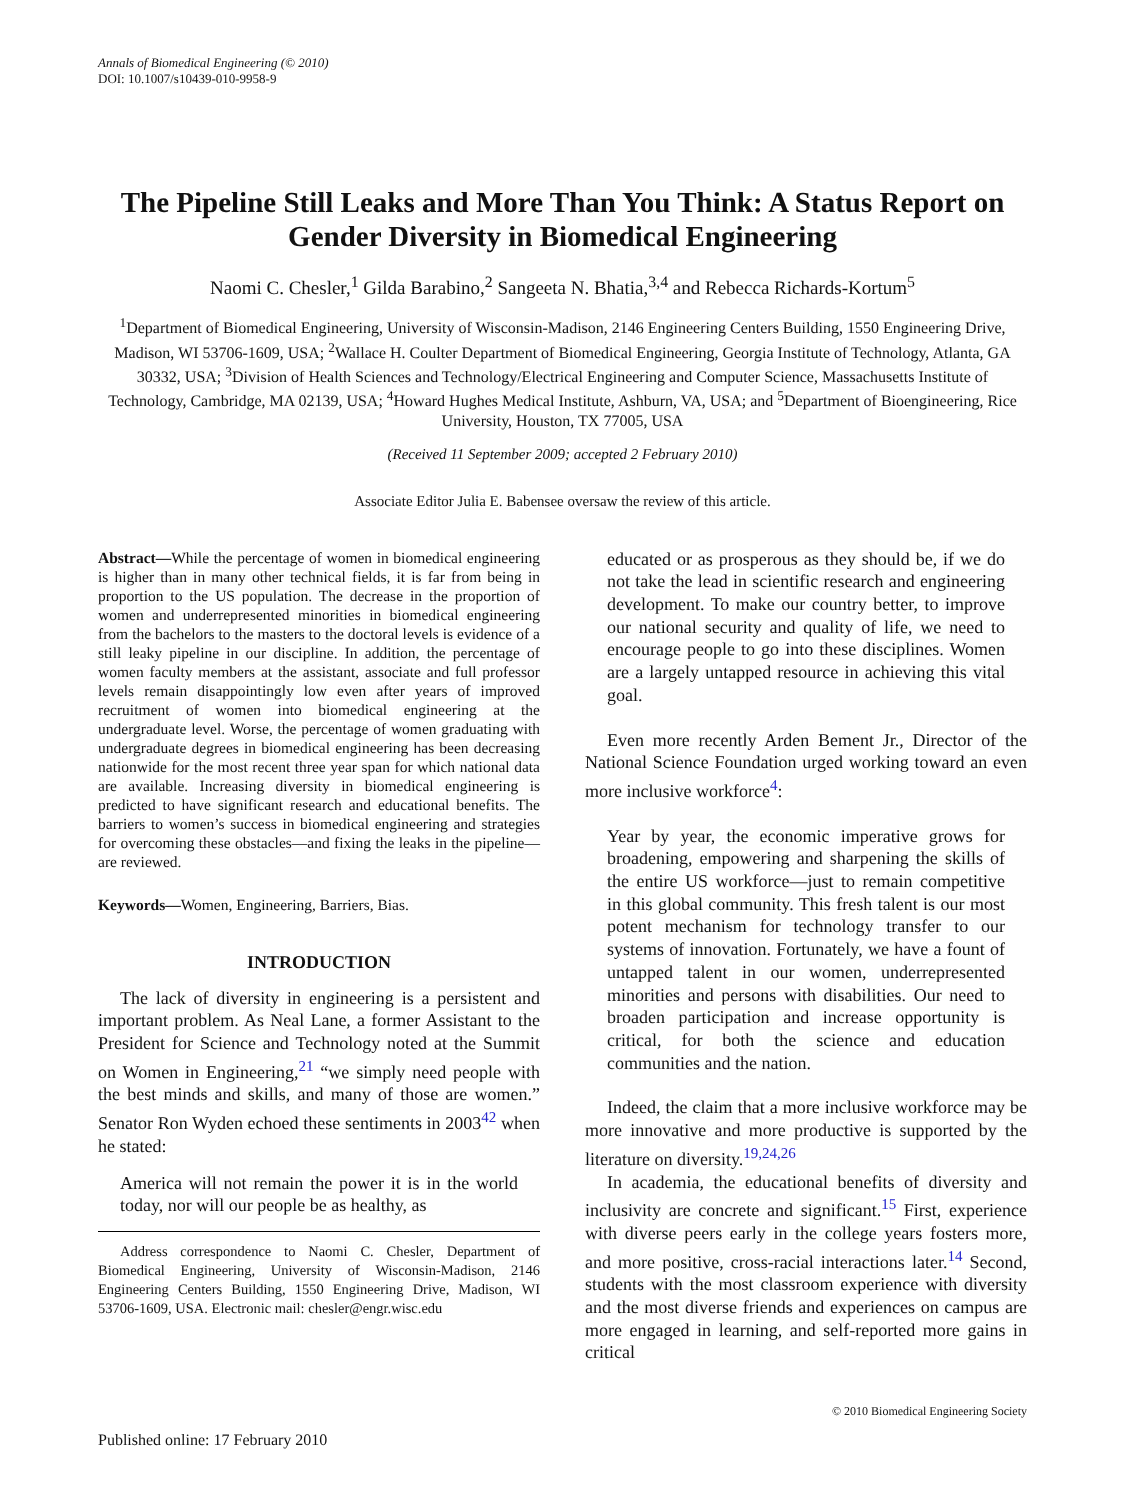Annals of Biomedical Engineering (© 2010)
DOI: 10.1007/s10439-010-9958-9
The Pipeline Still Leaks and More Than You Think: A Status Report on Gender Diversity in Biomedical Engineering
Naomi C. Chesler,<sup>1</sup> Gilda Barabino,<sup>2</sup> Sangeeta N. Bhatia,<sup>3,4</sup> and Rebecca Richards-Kortum<sup>5</sup>
<sup>1</sup> Department of Biomedical Engineering, University of Wisconsin-Madison, 2146 Engineering Centers Building, 1550 Engineering Drive, Madison, WI 53706-1609, USA; <sup>2</sup>Wallace H. Coulter Department of Biomedical Engineering, Georgia Institute of Technology, Atlanta, GA 30332, USA; <sup>3</sup>Division of Health Sciences and Technology/Electrical Engineering and Computer Science, Massachusetts Institute of Technology, Cambridge, MA 02139, USA; <sup>4</sup>Howard Hughes Medical Institute, Ashburn, VA, USA; and <sup>5</sup>Department of Bioengineering, Rice University, Houston, TX 77005, USA
(Received 11 September 2009; accepted 2 February 2010)
Associate Editor Julia E. Babensee oversaw the review of this article.
Abstract—While the percentage of women in biomedical engineering is higher than in many other technical fields, it is far from being in proportion to the US population. The decrease in the proportion of women and underrepresented minorities in biomedical engineering from the bachelors to the masters to the doctoral levels is evidence of a still leaky pipeline in our discipline. In addition, the percentage of women faculty members at the assistant, associate and full professor levels remain disappointingly low even after years of improved recruitment of women into biomedical engineering at the undergraduate level. Worse, the percentage of women graduating with undergraduate degrees in biomedical engineering has been decreasing nationwide for the most recent three year span for which national data are available. Increasing diversity in biomedical engineering is predicted to have significant research and educational benefits. The barriers to women’s success in biomedical engineering and strategies for overcoming these obstacles—and fixing the leaks in the pipeline—are reviewed.
Keywords—Women, Engineering, Barriers, Bias.
INTRODUCTION
The lack of diversity in engineering is a persistent and important problem. As Neal Lane, a former Assistant to the President for Science and Technology noted at the Summit on Women in Engineering,<sup>21</sup> “we simply need people with the best minds and skills, and many of those are women.” Senator Ron Wyden echoed these sentiments in 2003<sup>42</sup> when he stated:
America will not remain the power it is in the world today, nor will our people be as healthy, as
Address correspondence to Naomi C. Chesler, Department of Biomedical Engineering, University of Wisconsin-Madison, 2146 Engineering Centers Building, 1550 Engineering Drive, Madison, WI 53706-1609, USA. Electronic mail: chesler@engr.wisc.edu
educated or as prosperous as they should be, if we do not take the lead in scientific research and engineering development. To make our country better, to improve our national security and quality of life, we need to encourage people to go into these disciplines. Women are a largely untapped resource in achieving this vital goal.
Even more recently Arden Bement Jr., Director of the National Science Foundation urged working toward an even more inclusive workforce<sup>4</sup>:
Year by year, the economic imperative grows for broadening, empowering and sharpening the skills of the entire US workforce—just to remain competitive in this global community. This fresh talent is our most potent mechanism for technology transfer to our systems of innovation. Fortunately, we have a fount of untapped talent in our women, underrepresented minorities and persons with disabilities. Our need to broaden participation and increase opportunity is critical, for both the science and education communities and the nation.
Indeed, the claim that a more inclusive workforce may be more innovative and more productive is supported by the literature on diversity.<sup>19,24,26</sup>
In academia, the educational benefits of diversity and inclusivity are concrete and significant.<sup>15</sup> First, experience with diverse peers early in the college years fosters more, and more positive, cross-racial interactions later.<sup>14</sup> Second, students with the most classroom experience with diversity and the most diverse friends and experiences on campus are more engaged in learning, and self-reported more gains in critical
© 2010 Biomedical Engineering Society
Published online: 17 February 2010